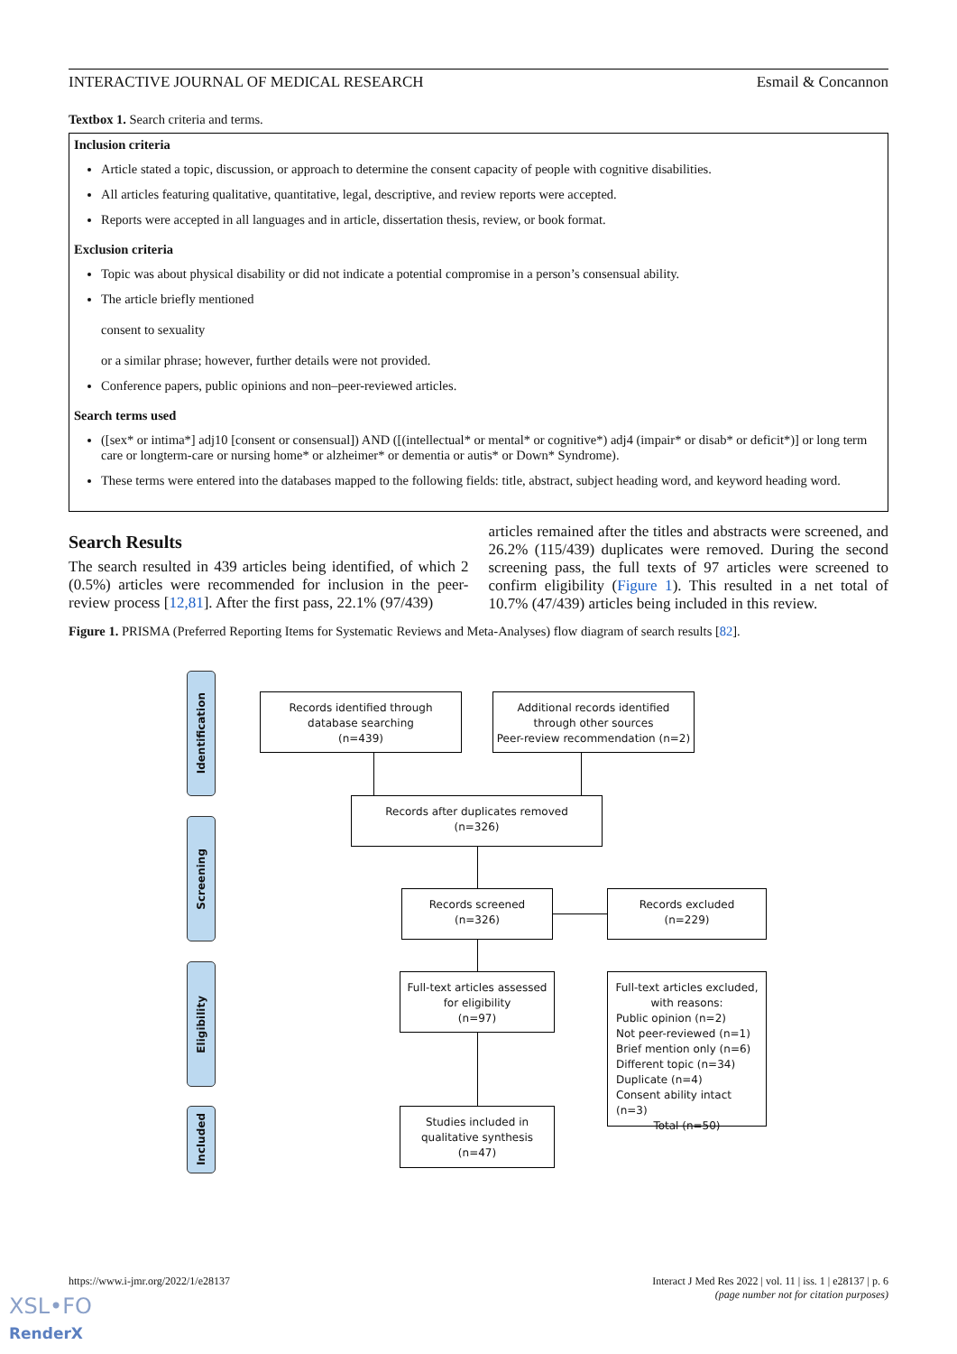INTERACTIVE JOURNAL OF MEDICAL RESEARCH Esmail & Concannon
Textbox 1. Search criteria and terms.
Inclusion criteria
Article stated a topic, discussion, or approach to determine the consent capacity of people with cognitive disabilities.
All articles featuring qualitative, quantitative, legal, descriptive, and review reports were accepted.
Reports were accepted in all languages and in article, dissertation thesis, review, or book format.
Exclusion criteria
Topic was about physical disability or did not indicate a potential compromise in a person’s consensual ability.
The article briefly mentioned
consent to sexuality
or a similar phrase; however, further details were not provided.
Conference papers, public opinions and non–peer-reviewed articles.
Search terms used
([sex* or intima*] adj10 [consent or consensual]) AND ([(intellectual* or mental* or cognitive*) adj4 (impair* or disab* or deficit*)] or long term care or longterm-care or nursing home* or alzheimer* or dementia or autis* or Down* Syndrome).
These terms were entered into the databases mapped to the following fields: title, abstract, subject heading word, and keyword heading word.
Search Results
The search resulted in 439 articles being identified, of which 2 (0.5%) articles were recommended for inclusion in the peer-review process [12,81]. After the first pass, 22.1% (97/439)
articles remained after the titles and abstracts were screened, and 26.2% (115/439) duplicates were removed. During the second screening pass, the full texts of 97 articles were screened to confirm eligibility (Figure 1). This resulted in a net total of 10.7% (47/439) articles being included in this review.
Figure 1. PRISMA (Preferred Reporting Items for Systematic Reviews and Meta-Analyses) flow diagram of search results [82].
Identification
Screening
Eligibility
Included
Records identified through
database searching
(n=439)
Additional records identified
through other sources
Peer-review recommendation (n=2)
Records after duplicates removed
(n=326)
Records screened
(n=326)
Records excluded
(n=229)
Full-text articles assessed
for eligibility
(n=97)
Full-text articles excluded,
with reasons:
Public opinion (n=2)
Not peer-reviewed (n=1)
Brief mention only (n=6)
Different topic (n=34)
Duplicate (n=4)
Consent ability intact (n=3)
Total (n=50)
Studies included in
qualitative synthesis
(n=47)
https://www.i-jmr.org/2022/1/e28137 Interact J Med Res 2022 | vol. 11 | iss. 1 | e28137 | p. 6
(page number not for citation purposes)
XSL•FO
RenderX